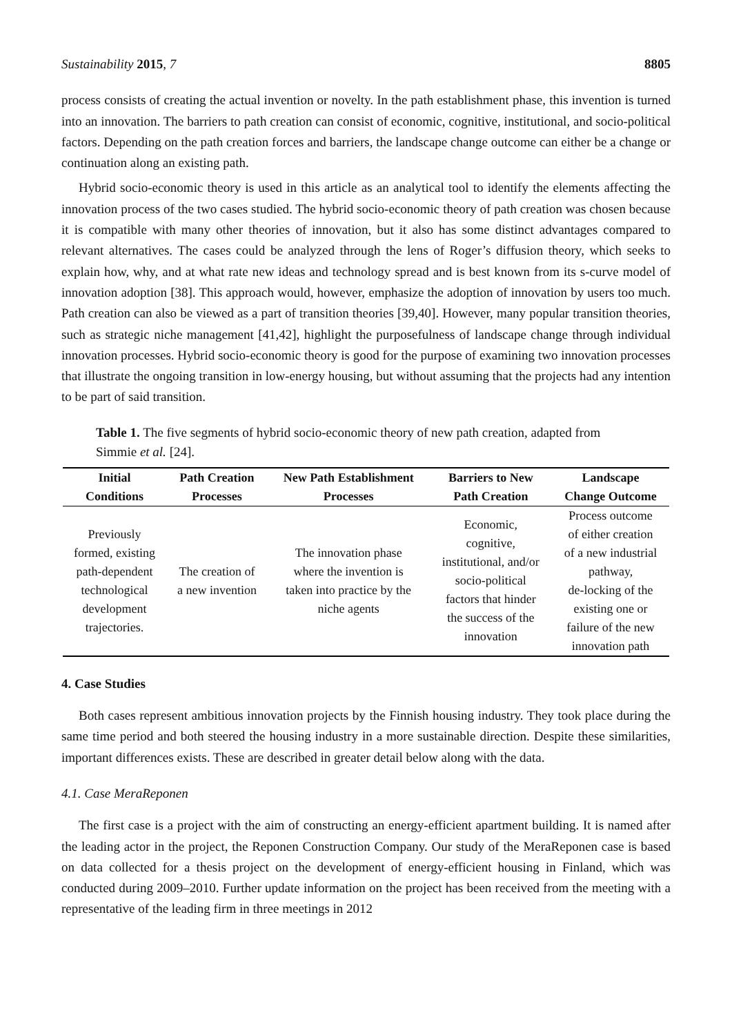Sustainability 2015, 7 8805
process consists of creating the actual invention or novelty. In the path establishment phase, this invention is turned into an innovation. The barriers to path creation can consist of economic, cognitive, institutional, and socio-political factors. Depending on the path creation forces and barriers, the landscape change outcome can either be a change or continuation along an existing path.
Hybrid socio-economic theory is used in this article as an analytical tool to identify the elements affecting the innovation process of the two cases studied. The hybrid socio-economic theory of path creation was chosen because it is compatible with many other theories of innovation, but it also has some distinct advantages compared to relevant alternatives. The cases could be analyzed through the lens of Roger’s diffusion theory, which seeks to explain how, why, and at what rate new ideas and technology spread and is best known from its s-curve model of innovation adoption [38]. This approach would, however, emphasize the adoption of innovation by users too much. Path creation can also be viewed as a part of transition theories [39,40]. However, many popular transition theories, such as strategic niche management [41,42], highlight the purposefulness of landscape change through individual innovation processes. Hybrid socio-economic theory is good for the purpose of examining two innovation processes that illustrate the ongoing transition in low-energy housing, but without assuming that the projects had any intention to be part of said transition.
Table 1. The five segments of hybrid socio-economic theory of new path creation, adapted from Simmie et al. [24].
| Initial Conditions | Path Creation Processes | New Path Establishment Processes | Barriers to New Path Creation | Landscape Change Outcome |
| --- | --- | --- | --- | --- |
| Previously formed, existing path-dependent technological development trajectories. | The creation of a new invention | The innovation phase where the invention is taken into practice by the niche agents | Economic, cognitive, institutional, and/or socio-political factors that hinder the success of the innovation | Process outcome of either creation of a new industrial pathway, de-locking of the existing one or failure of the new innovation path |
4. Case Studies
Both cases represent ambitious innovation projects by the Finnish housing industry. They took place during the same time period and both steered the housing industry in a more sustainable direction. Despite these similarities, important differences exists. These are described in greater detail below along with the data.
4.1. Case MeraReponen
The first case is a project with the aim of constructing an energy-efficient apartment building. It is named after the leading actor in the project, the Reponen Construction Company. Our study of the MeraReponen case is based on data collected for a thesis project on the development of energy-efficient housing in Finland, which was conducted during 2009–2010. Further update information on the project has been received from the meeting with a representative of the leading firm in three meetings in 2012